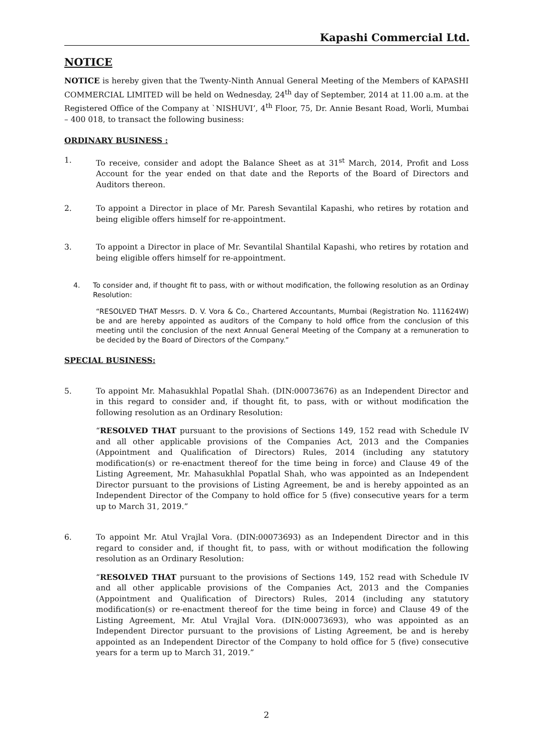Kapashi Commercial Ltd.
NOTICE
NOTICE is hereby given that the Twenty-Ninth Annual General Meeting of the Members of KAPASHI COMMERCIAL LIMITED will be held on Wednesday, 24<sup>th</sup> day of September, 2014 at 11.00 a.m. at the Registered Office of the Company at `NISHUVI’, 4<sup>th</sup> Floor, 75, Dr. Annie Besant Road, Worli, Mumbai – 400 018, to transact the following business:
ORDINARY BUSINESS :
1. To receive, consider and adopt the Balance Sheet as at 31<sup>st</sup> March, 2014, Profit and Loss Account for the year ended on that date and the Reports of the Board of Directors and Auditors thereon.
2. To appoint a Director in place of Mr. Paresh Sevantilal Kapashi, who retires by rotation and being eligible offers himself for re-appointment.
3. To appoint a Director in place of Mr. Sevantilal Shantilal Kapashi, who retires by rotation and being eligible offers himself for re-appointment.
4. To consider and, if thought fit to pass, with or without modification, the following resolution as an Ordinay Resolution:
“RESOLVED THAT Messrs. D. V. Vora & Co., Chartered Accountants, Mumbai (Registration No. 111624W) be and are hereby appointed as auditors of the Company to hold office from the conclusion of this meeting until the conclusion of the next Annual General Meeting of the Company at a remuneration to be decided by the Board of Directors of the Company.”
SPECIAL BUSINESS:
5. To appoint Mr. Mahasukhlal Popatlal Shah. (DIN:00073676) as an Independent Director and in this regard to consider and, if thought fit, to pass, with or without modification the following resolution as an Ordinary Resolution:
“RESOLVED THAT pursuant to the provisions of Sections 149, 152 read with Schedule IV and all other applicable provisions of the Companies Act, 2013 and the Companies (Appointment and Qualification of Directors) Rules, 2014 (including any statutory modification(s) or re-enactment thereof for the time being in force) and Clause 49 of the Listing Agreement, Mr. Mahasukhlal Popatlal Shah, who was appointed as an Independent Director pursuant to the provisions of Listing Agreement, be and is hereby appointed as an Independent Director of the Company to hold office for 5 (five) consecutive years for a term up to March 31, 2019.”
6. To appoint Mr. Atul Vrajlal Vora. (DIN:00073693) as an Independent Director and in this regard to consider and, if thought fit, to pass, with or without modification the following resolution as an Ordinary Resolution:
“RESOLVED THAT pursuant to the provisions of Sections 149, 152 read with Schedule IV and all other applicable provisions of the Companies Act, 2013 and the Companies (Appointment and Qualification of Directors) Rules, 2014 (including any statutory modification(s) or re-enactment thereof for the time being in force) and Clause 49 of the Listing Agreement, Mr. Atul Vrajlal Vora. (DIN:00073693), who was appointed as an Independent Director pursuant to the provisions of Listing Agreement, be and is hereby appointed as an Independent Director of the Company to hold office for 5 (five) consecutive years for a term up to March 31, 2019.”
2